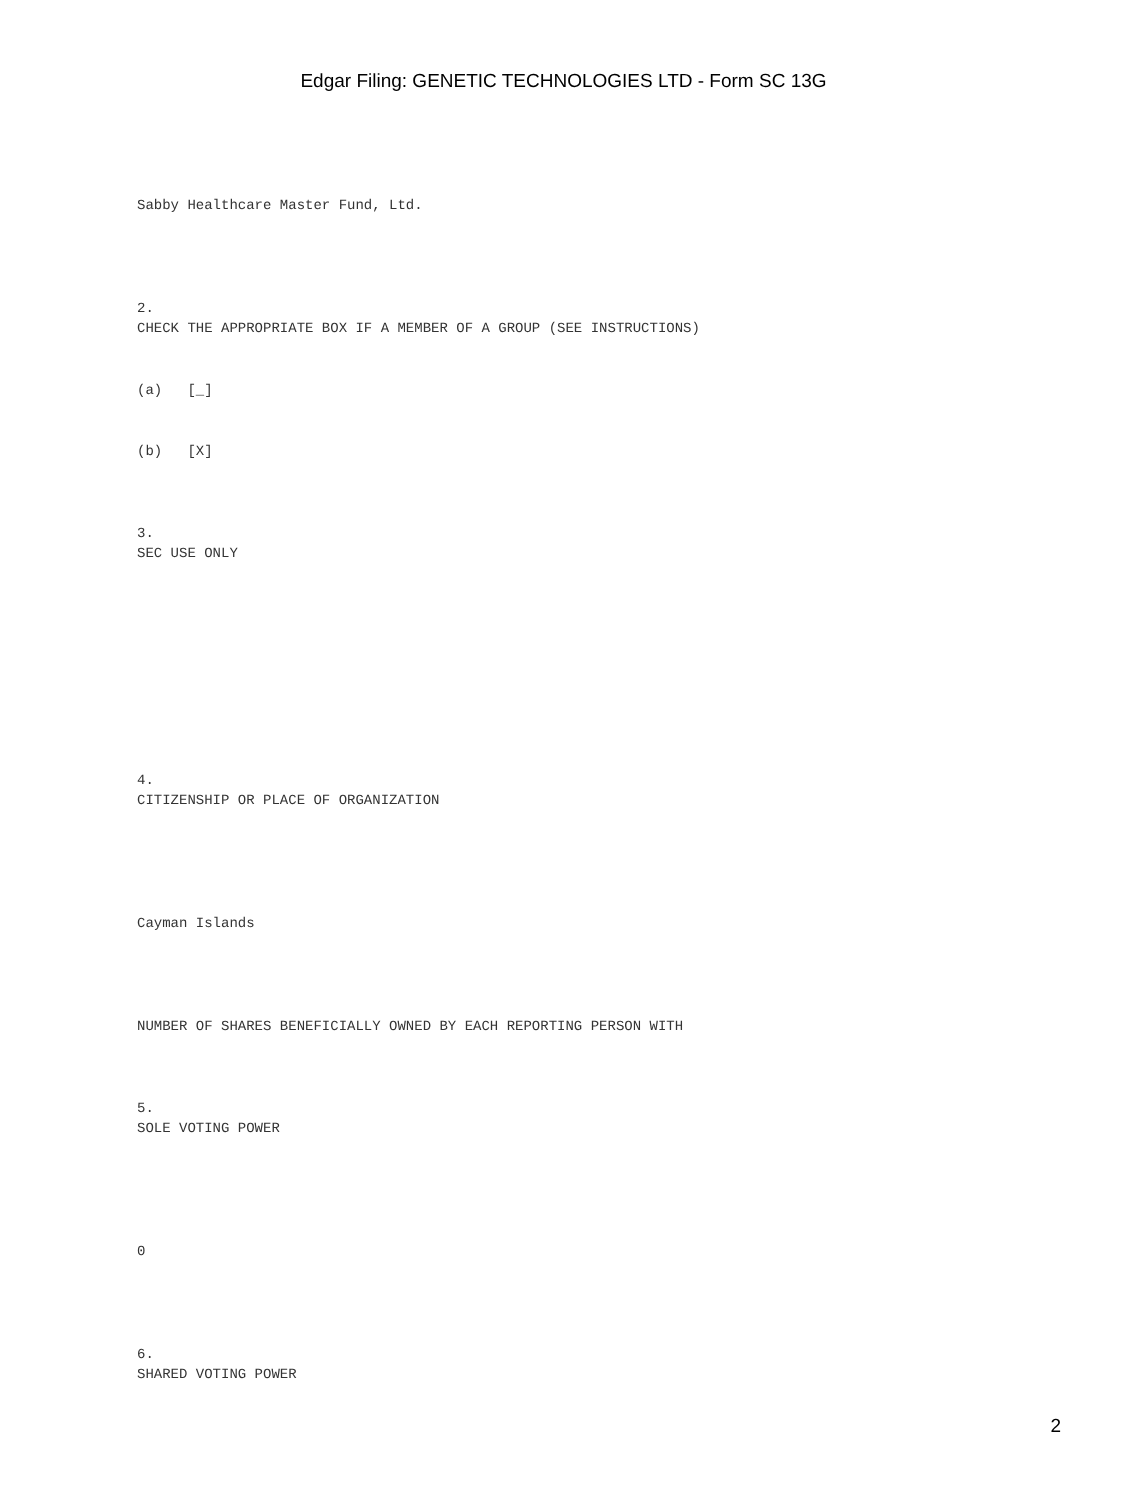Edgar Filing: GENETIC TECHNOLOGIES LTD - Form SC 13G
Sabby Healthcare Master Fund, Ltd.
2.
CHECK THE APPROPRIATE BOX IF A MEMBER OF A GROUP (SEE INSTRUCTIONS)
(a) [_]
(b) [X]
3.
SEC USE ONLY
4.
CITIZENSHIP OR PLACE OF ORGANIZATION
Cayman Islands
NUMBER OF SHARES BENEFICIALLY OWNED BY EACH REPORTING PERSON WITH
5.
SOLE VOTING POWER
0
6.
SHARED VOTING POWER
2